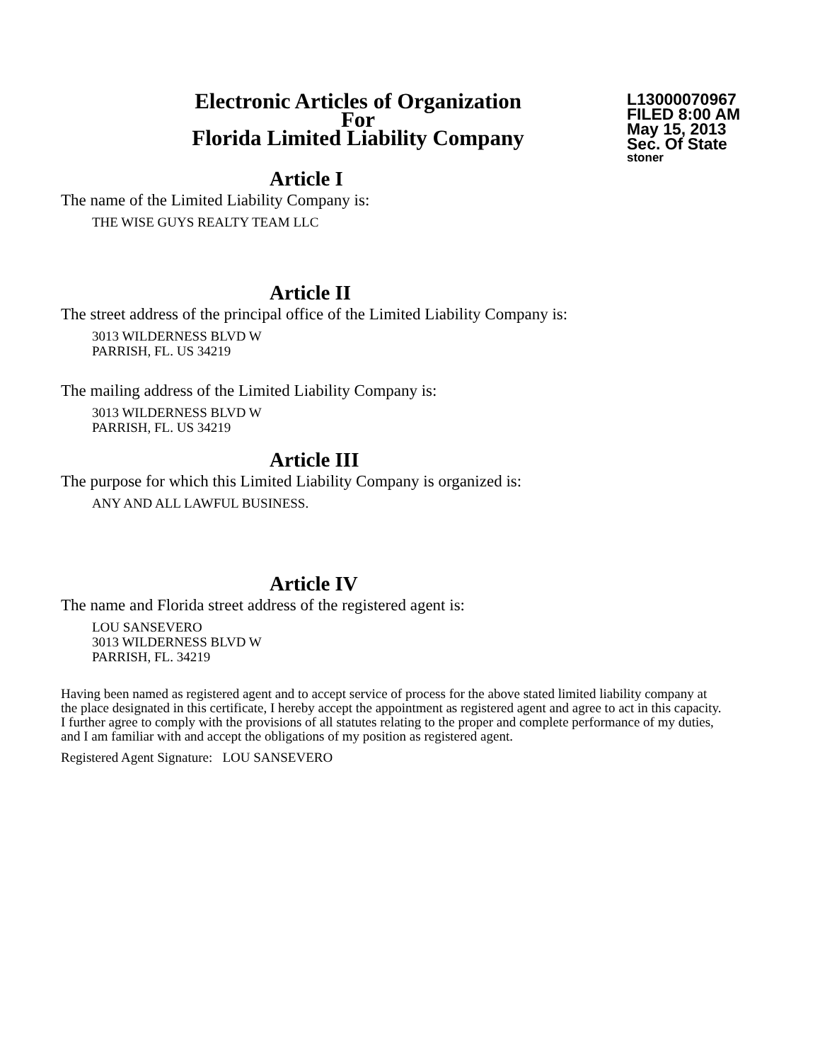Electronic Articles of Organization
For
Florida Limited Liability Company
L13000070967
FILED 8:00 AM
May 15, 2013
Sec. Of State
stoner
Article I
The name of the Limited Liability Company is:
THE WISE GUYS REALTY TEAM LLC
Article II
The street address of the principal office of the Limited Liability Company is:
3013 WILDERNESS BLVD W
PARRISH, FL. US 34219
The mailing address of the Limited Liability Company is:
3013 WILDERNESS BLVD W
PARRISH, FL. US 34219
Article III
The purpose for which this Limited Liability Company is organized is:
ANY AND ALL LAWFUL BUSINESS.
Article IV
The name and Florida street address of the registered agent is:
LOU SANSEVERO
3013 WILDERNESS BLVD W
PARRISH, FL. 34219
Having been named as registered agent and to accept service of process for the above stated limited liability company at the place designated in this certificate, I hereby accept the appointment as registered agent and agree to act in this capacity. I further agree to comply with the provisions of all statutes relating to the proper and complete performance of my duties, and I am familiar with and accept the obligations of my position as registered agent.
Registered Agent Signature: LOU SANSEVERO